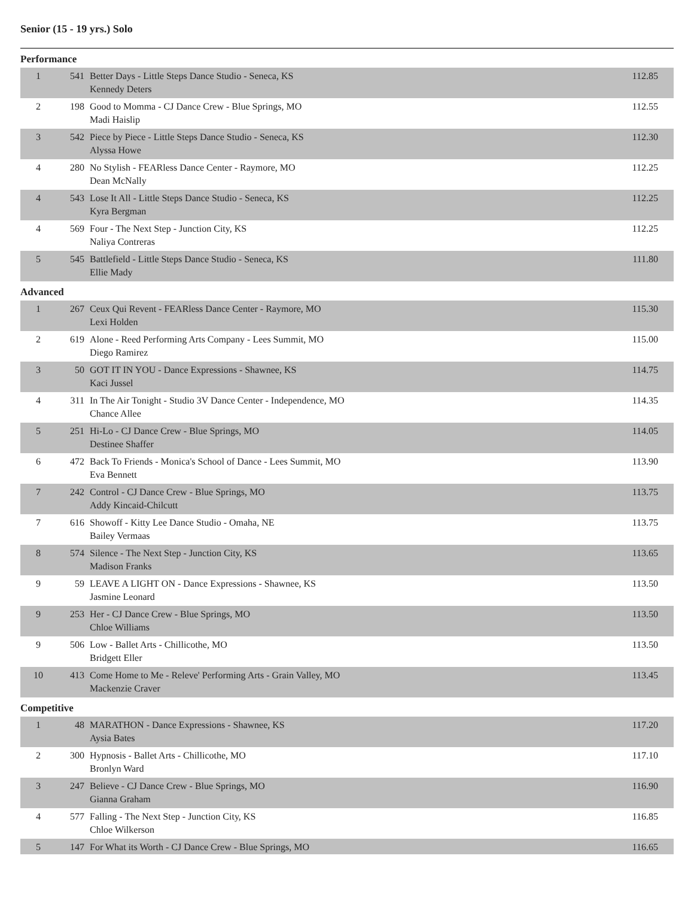Senior (15 - 19 yrs.) Solo
Performance
| 1 | 541 | Better Days - Little Steps Dance Studio - Seneca, KS Kennedy Deters | 112.85 |
| 2 | 198 | Good to Momma - CJ Dance Crew - Blue Springs, MO Madi Haislip | 112.55 |
| 3 | 542 | Piece by Piece - Little Steps Dance Studio - Seneca, KS Alyssa Howe | 112.30 |
| 4 | 280 | No Stylish - FEARless Dance Center - Raymore, MO Dean McNally | 112.25 |
| 4 | 543 | Lose It All - Little Steps Dance Studio - Seneca, KS Kyra Bergman | 112.25 |
| 4 | 569 | Four - The Next Step - Junction City, KS Naliya Contreras | 112.25 |
| 5 | 545 | Battlefield - Little Steps Dance Studio - Seneca, KS Ellie Mady | 111.80 |
Advanced
| 1 | 267 | Ceux Qui Revent - FEARless Dance Center - Raymore, MO Lexi Holden | 115.30 |
| 2 | 619 | Alone - Reed Performing Arts Company - Lees Summit, MO Diego Ramirez | 115.00 |
| 3 | 50 | GOT IT IN YOU - Dance Expressions - Shawnee, KS Kaci Jussel | 114.75 |
| 4 | 311 | In The Air Tonight - Studio 3V Dance Center - Independence, MO Chance Allee | 114.35 |
| 5 | 251 | Hi-Lo - CJ Dance Crew - Blue Springs, MO Destinee Shaffer | 114.05 |
| 6 | 472 | Back To Friends - Monica's School of Dance - Lees Summit, MO Eva Bennett | 113.90 |
| 7 | 242 | Control - CJ Dance Crew - Blue Springs, MO Addy Kincaid-Chilcutt | 113.75 |
| 7 | 616 | Showoff - Kitty Lee Dance Studio - Omaha, NE Bailey Vermaas | 113.75 |
| 8 | 574 | Silence - The Next Step - Junction City, KS Madison Franks | 113.65 |
| 9 | 59 | LEAVE A LIGHT ON - Dance Expressions - Shawnee, KS Jasmine Leonard | 113.50 |
| 9 | 253 | Her - CJ Dance Crew - Blue Springs, MO Chloe Williams | 113.50 |
| 9 | 506 | Low - Ballet Arts - Chillicothe, MO Bridgett Eller | 113.50 |
| 10 | 413 | Come Home to Me - Releve' Performing Arts - Grain Valley, MO Mackenzie Craver | 113.45 |
Competitive
| 1 | 48 | MARATHON - Dance Expressions - Shawnee, KS Aysia Bates | 117.20 |
| 2 | 300 | Hypnosis - Ballet Arts - Chillicothe, MO Bronlyn Ward | 117.10 |
| 3 | 247 | Believe - CJ Dance Crew - Blue Springs, MO Gianna Graham | 116.90 |
| 4 | 577 | Falling - The Next Step - Junction City, KS Chloe Wilkerson | 116.85 |
| 5 | 147 | For What its Worth - CJ Dance Crew - Blue Springs, MO | 116.65 |